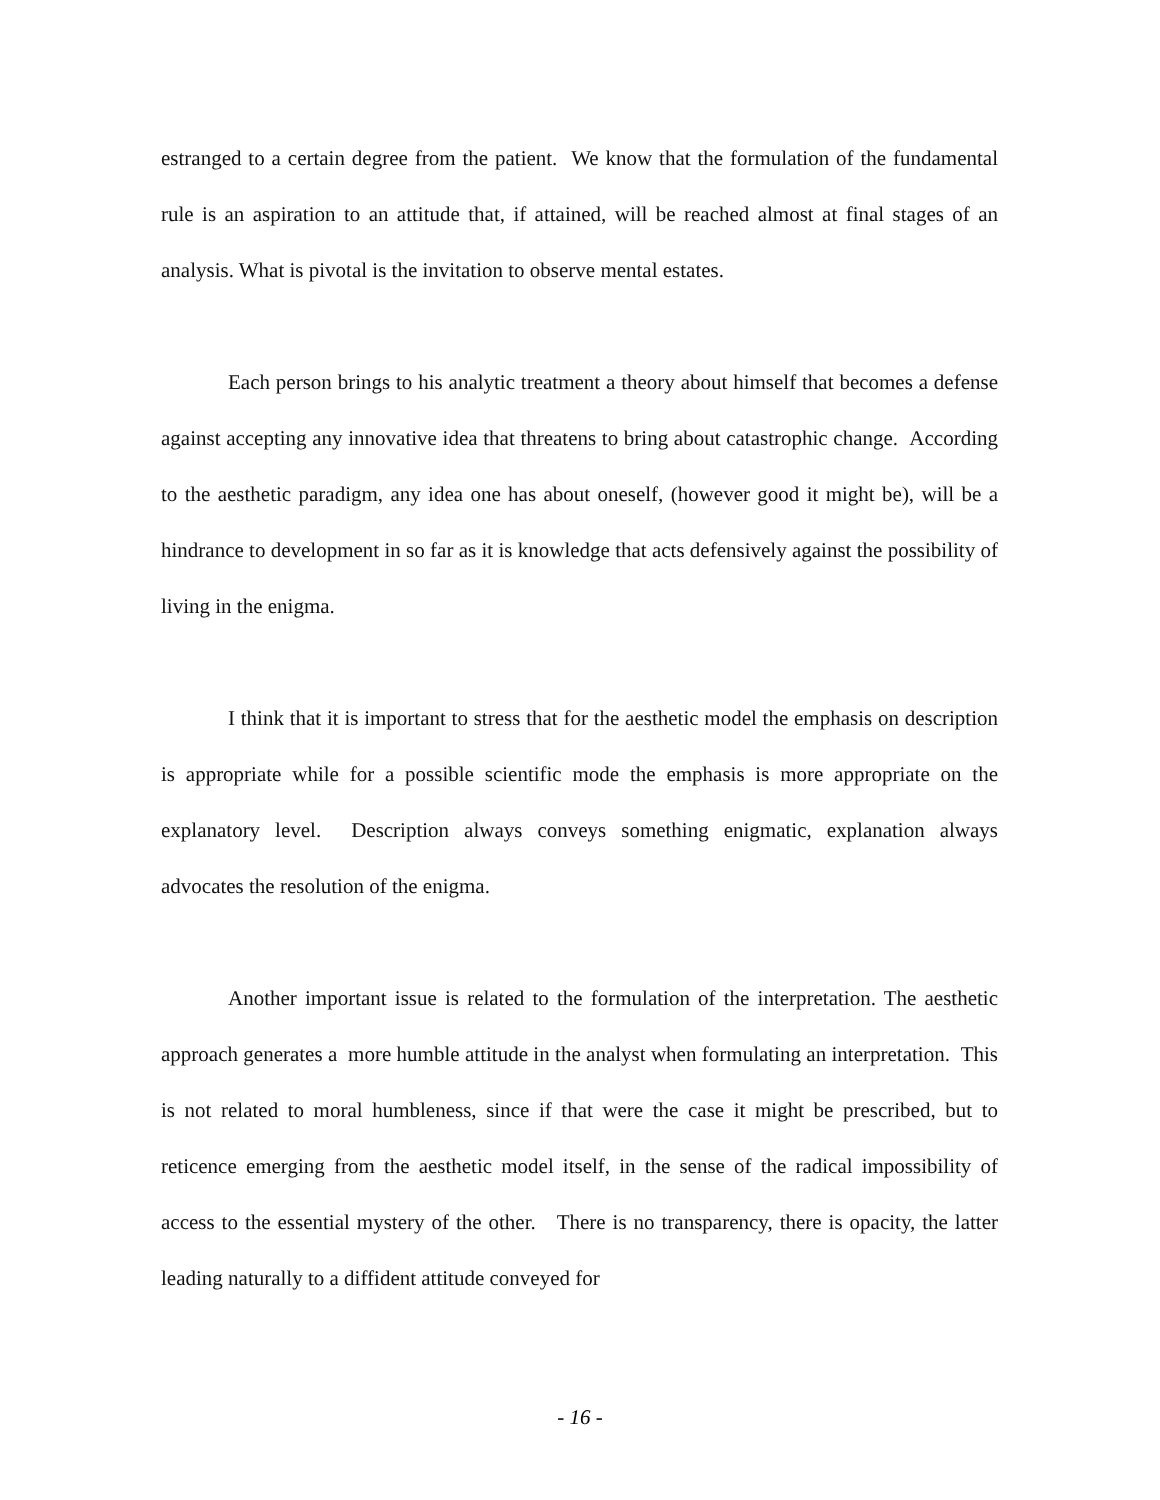estranged to a certain degree from the patient. We know that the formulation of the fundamental rule is an aspiration to an attitude that, if attained, will be reached almost at final stages of an analysis. What is pivotal is the invitation to observe mental estates.
Each person brings to his analytic treatment a theory about himself that becomes a defense against accepting any innovative idea that threatens to bring about catastrophic change. According to the aesthetic paradigm, any idea one has about oneself, (however good it might be), will be a hindrance to development in so far as it is knowledge that acts defensively against the possibility of living in the enigma.
I think that it is important to stress that for the aesthetic model the emphasis on description is appropriate while for a possible scientific mode the emphasis is more appropriate on the explanatory level. Description always conveys something enigmatic, explanation always advocates the resolution of the enigma.
Another important issue is related to the formulation of the interpretation. The aesthetic approach generates a more humble attitude in the analyst when formulating an interpretation. This is not related to moral humbleness, since if that were the case it might be prescribed, but to reticence emerging from the aesthetic model itself, in the sense of the radical impossibility of access to the essential mystery of the other. There is no transparency, there is opacity, the latter leading naturally to a diffident attitude conveyed for
- 16 -